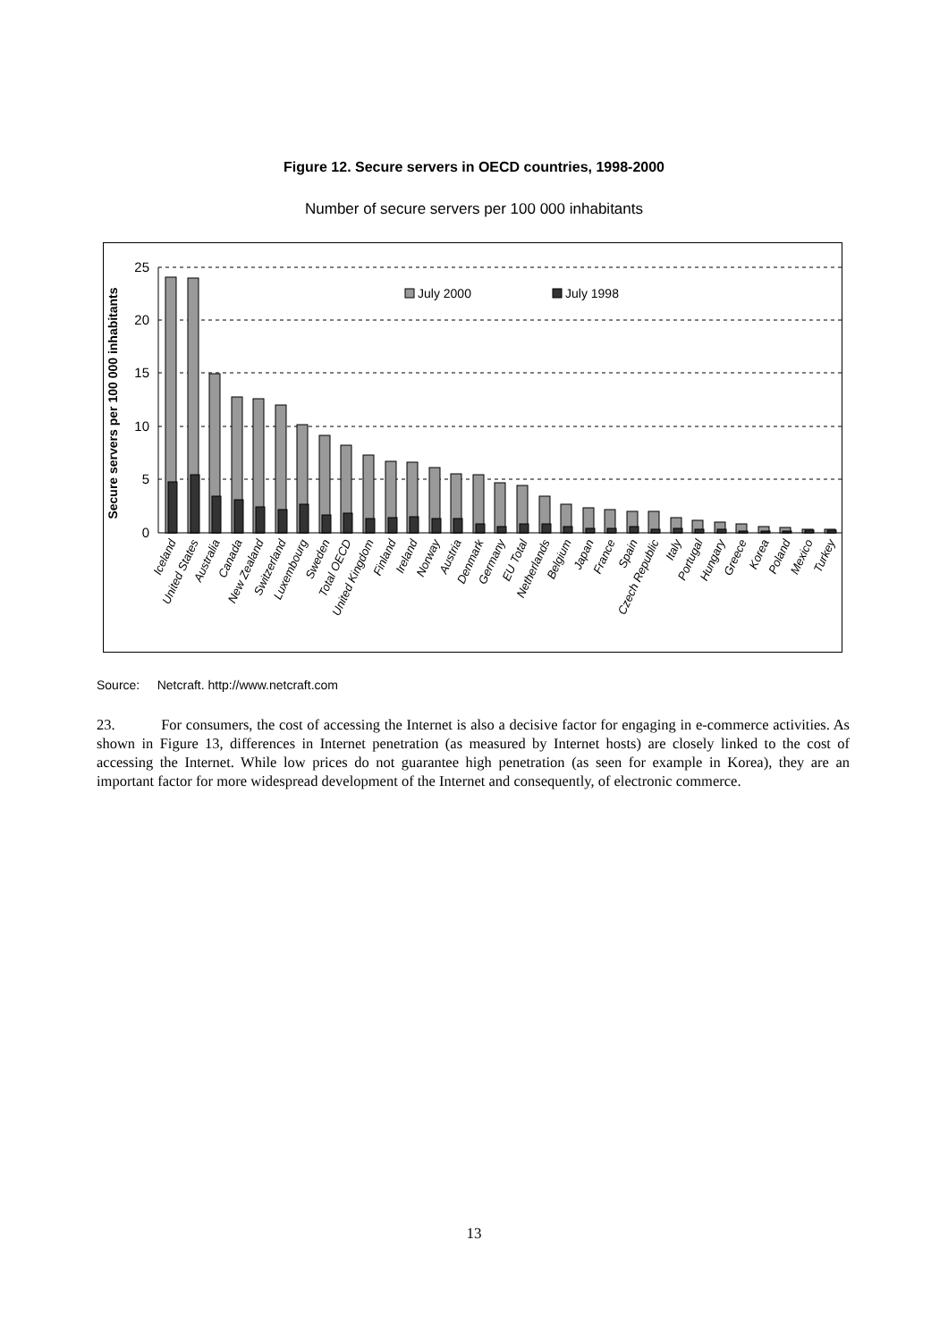Figure 12. Secure servers in OECD countries, 1998-2000
Number of secure servers per 100 000 inhabitants
25
20
15
10
5
0
Secure servers per 100 000 inhabitants
July 2000
July 1998
Iceland
United States
Australia
Canada
New Zealand
Switzerland
Luxembourg
Sweden
Total OECD
United Kingdom
Finland
Ireland
Norway
Austria
Denmark
Germany
EU Total
Netherlands
Belgium
Japan
France
Spain
Czech Republic
Italy
Portugal
Hungary
Greece
Korea
Poland
Mexico
Turkey
Source: Netcraft. http://www.netcraft.com
23. For consumers, the cost of accessing the Internet is also a decisive factor for engaging in e-commerce activities. As shown in Figure 13, differences in Internet penetration (as measured by Internet hosts) are closely linked to the cost of accessing the Internet. While low prices do not guarantee high penetration (as seen for example in Korea), they are an important factor for more widespread development of the Internet and consequently, of electronic commerce.
13